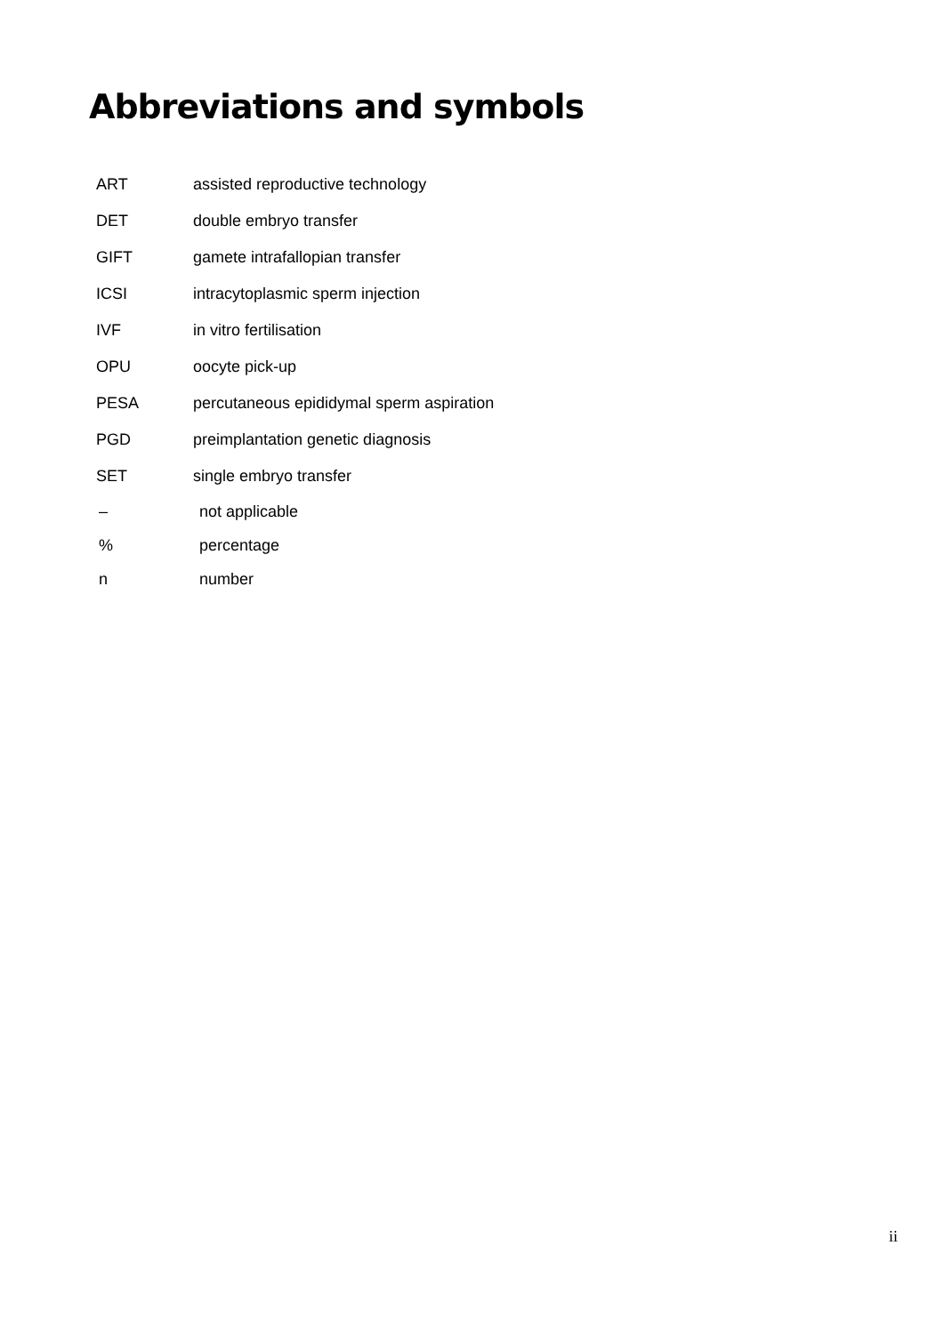Abbreviations and symbols
| ART | assisted reproductive technology |
| DET | double embryo transfer |
| GIFT | gamete intrafallopian transfer |
| ICSI | intracytoplasmic sperm injection |
| IVF | in vitro fertilisation |
| OPU | oocyte pick-up |
| PESA | percutaneous epididymal sperm aspiration |
| PGD | preimplantation genetic diagnosis |
| SET | single embryo transfer |
| – | not applicable |
| % | percentage |
| n | number |
ii